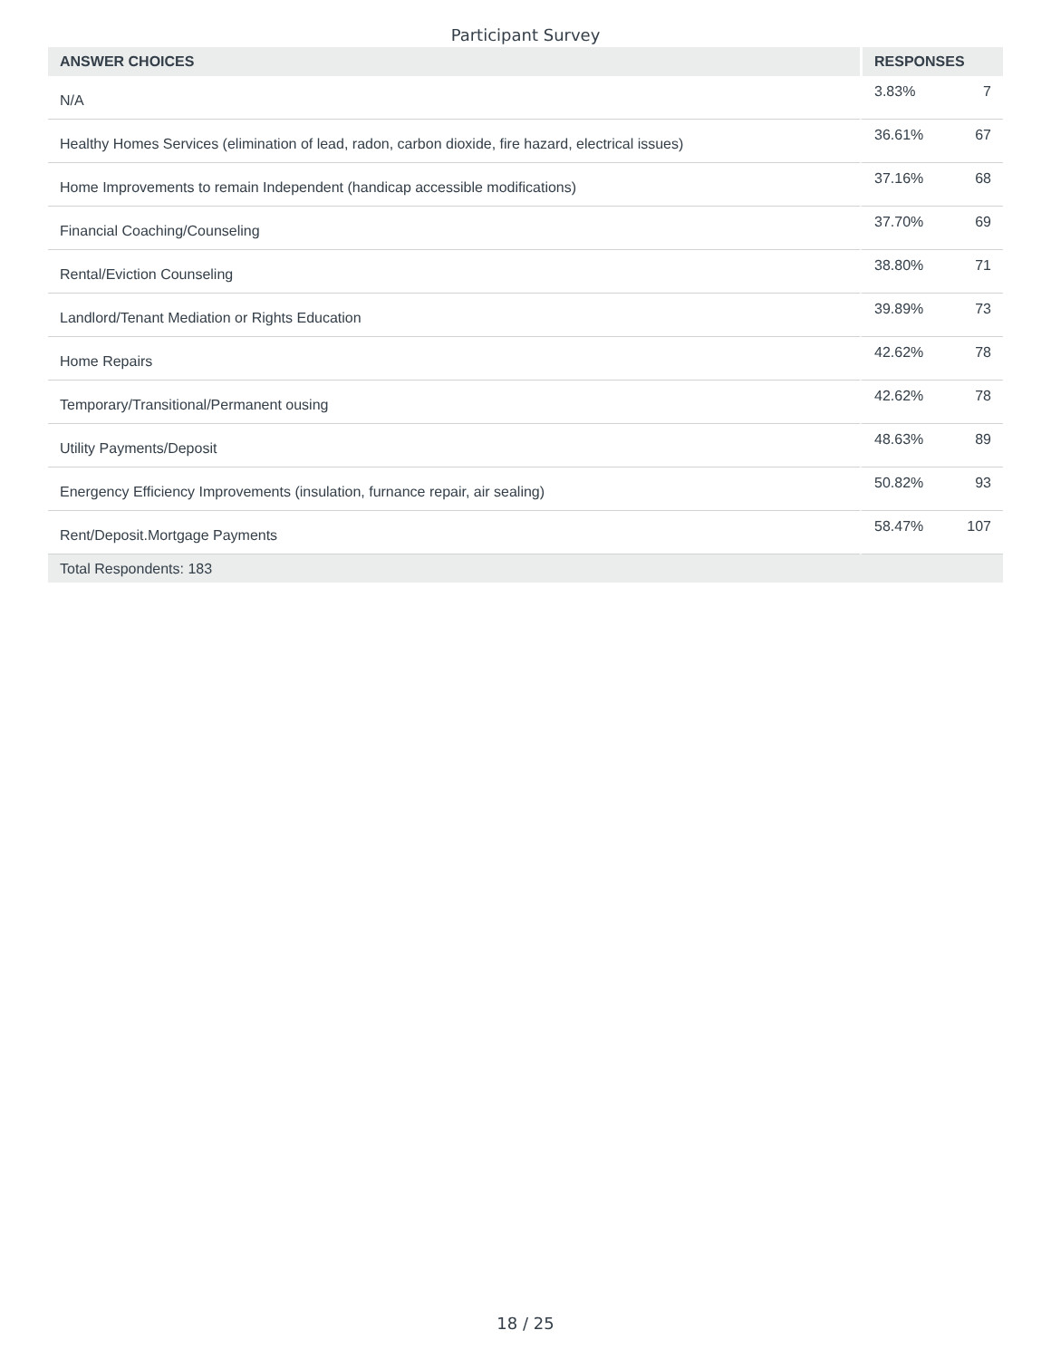Participant Survey
| ANSWER CHOICES | RESPONSES | |
| --- | --- | --- |
| N/A | 3.83% | 7 |
| Healthy Homes Services (elimination of lead, radon, carbon dioxide, fire hazard, electrical issues) | 36.61% | 67 |
| Home Improvements to remain Independent (handicap accessible modifications) | 37.16% | 68 |
| Financial Coaching/Counseling | 37.70% | 69 |
| Rental/Eviction Counseling | 38.80% | 71 |
| Landlord/Tenant Mediation or Rights Education | 39.89% | 73 |
| Home Repairs | 42.62% | 78 |
| Temporary/Transitional/Permanent ousing | 42.62% | 78 |
| Utility Payments/Deposit | 48.63% | 89 |
| Energency Efficiency Improvements (insulation, furnance repair, air sealing) | 50.82% | 93 |
| Rent/Deposit.Mortgage Payments | 58.47% | 107 |
| Total Respondents: 183 | | |
18 / 25